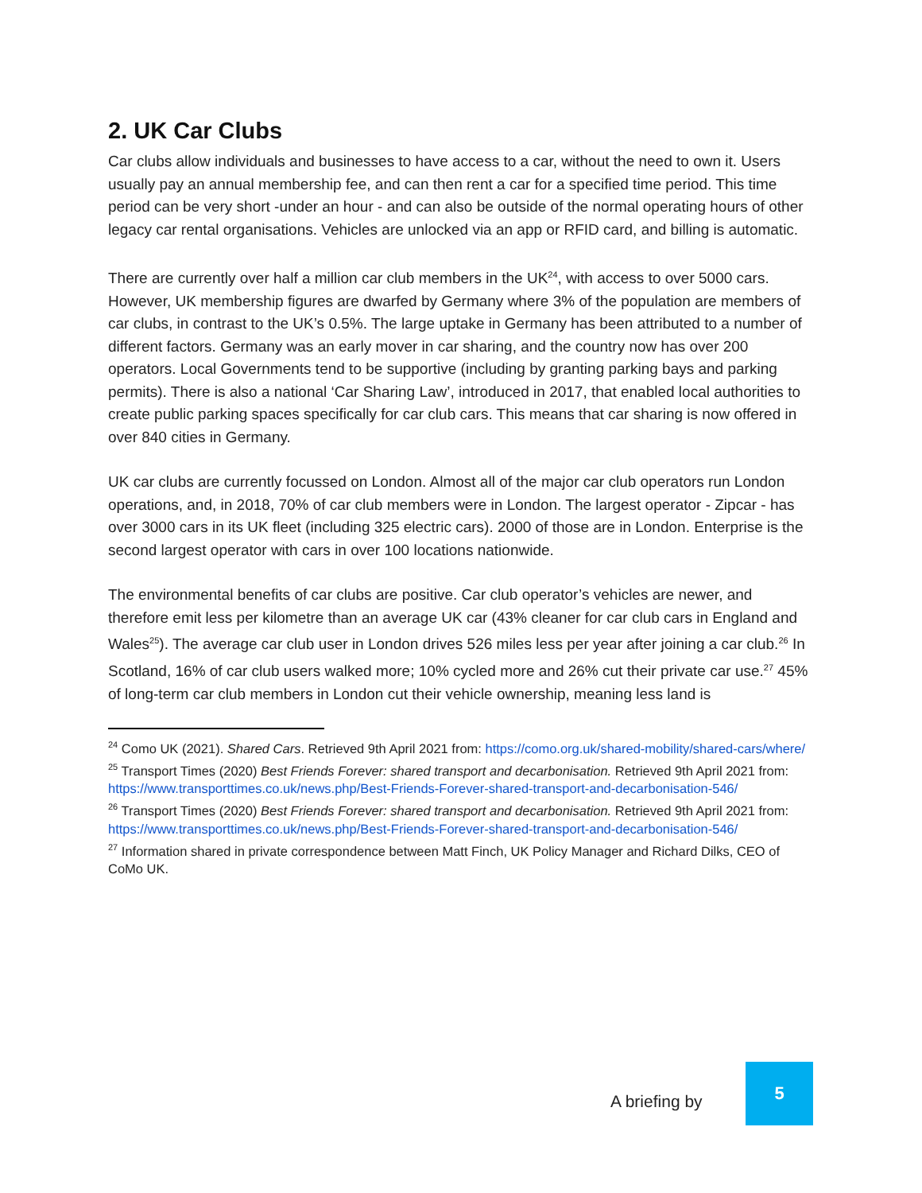2. UK Car Clubs
Car clubs allow individuals and businesses to have access to a car, without the need to own it. Users usually pay an annual membership fee, and can then rent a car for a specified time period. This time period can be very short -under an hour - and can also be outside of the normal operating hours of other legacy car rental organisations. Vehicles are unlocked via an app or RFID card, and billing is automatic.
There are currently over half a million car club members in the UK<sup>24</sup>, with access to over 5000 cars. However, UK membership figures are dwarfed by Germany where 3% of the population are members of car clubs, in contrast to the UK’s 0.5%. The large uptake in Germany has been attributed to a number of different factors. Germany was an early mover in car sharing, and the country now has over 200 operators. Local Governments tend to be supportive (including by granting parking bays and parking permits). There is also a national ‘Car Sharing Law’, introduced in 2017, that enabled local authorities to create public parking spaces specifically for car club cars. This means that car sharing is now offered in over 840 cities in Germany.
UK car clubs are currently focussed on London. Almost all of the major car club operators run London operations, and, in 2018, 70% of car club members were in London. The largest operator - Zipcar - has over 3000 cars in its UK fleet (including 325 electric cars). 2000 of those are in London. Enterprise is the second largest operator with cars in over 100 locations nationwide.
The environmental benefits of car clubs are positive. Car club operator’s vehicles are newer, and therefore emit less per kilometre than an average UK car (43% cleaner for car club cars in England and Wales<sup>25</sup>). The average car club user in London drives 526 miles less per year after joining a car club.<sup>26</sup> In Scotland, 16% of car club users walked more; 10% cycled more and 26% cut their private car use.<sup>27</sup> 45% of long-term car club members in London cut their vehicle ownership, meaning less land is
<sup>24</sup> Como UK (2021). Shared Cars. Retrieved 9th April 2021 from: https://como.org.uk/shared-mobility/shared-cars/where/
<sup>25</sup> Transport Times (2020) Best Friends Forever: shared transport and decarbonisation. Retrieved 9th April 2021 from:
https://www.transporttimes.co.uk/news.php/Best-Friends-Forever-shared-transport-and-decarbonisation-546/
<sup>26</sup> Transport Times (2020) Best Friends Forever: shared transport and decarbonisation. Retrieved 9th April 2021 from:
https://www.transporttimes.co.uk/news.php/Best-Friends-Forever-shared-transport-and-decarbonisation-546/
<sup>27</sup> Information shared in private correspondence between Matt Finch, UK Policy Manager and Richard Dilks, CEO of CoMo UK.
A briefing by
5